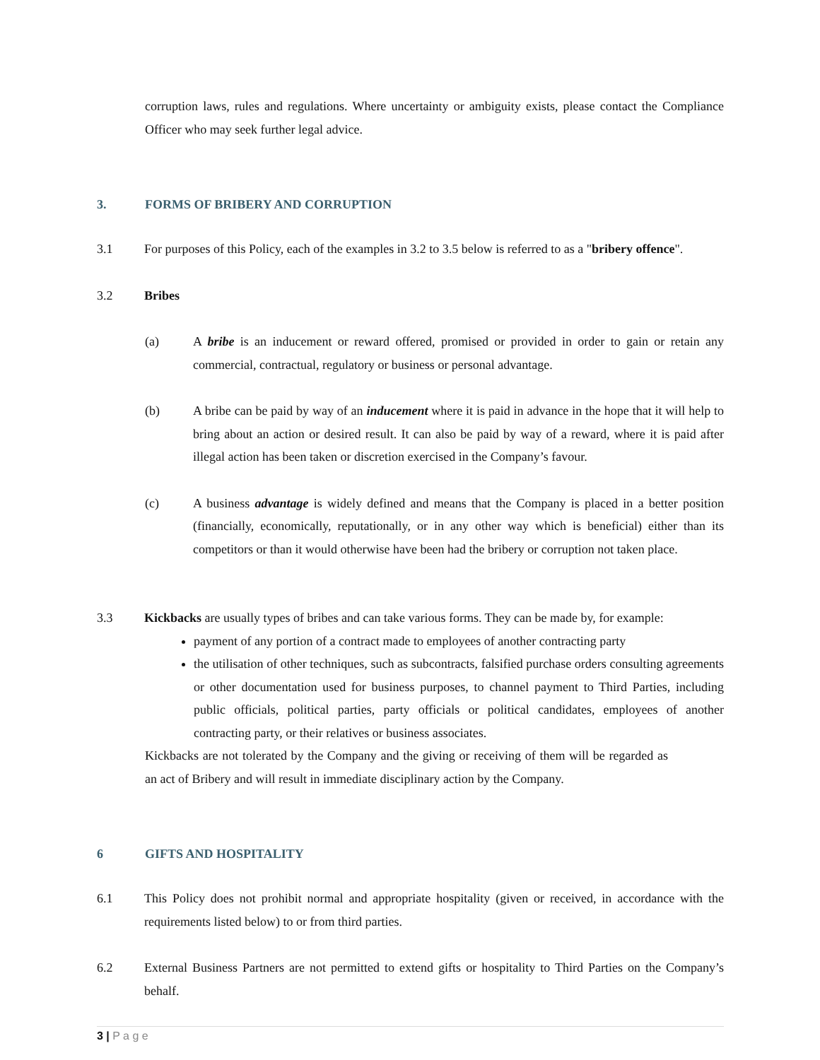corruption laws, rules and regulations. Where uncertainty or ambiguity exists, please contact the Compliance Officer who may seek further legal advice.
3. FORMS OF BRIBERY AND CORRUPTION
3.1 For purposes of this Policy, each of the examples in 3.2 to 3.5 below is referred to as a "bribery offence".
3.2 Bribes
(a) A bribe is an inducement or reward offered, promised or provided in order to gain or retain any commercial, contractual, regulatory or business or personal advantage.
(b) A bribe can be paid by way of an inducement where it is paid in advance in the hope that it will help to bring about an action or desired result. It can also be paid by way of a reward, where it is paid after illegal action has been taken or discretion exercised in the Company’s favour.
(c) A business advantage is widely defined and means that the Company is placed in a better position (financially, economically, reputationally, or in any other way which is beneficial) either than its competitors or than it would otherwise have been had the bribery or corruption not taken place.
3.3 Kickbacks are usually types of bribes and can take various forms. They can be made by, for example:
payment of any portion of a contract made to employees of another contracting party
the utilisation of other techniques, such as subcontracts, falsified purchase orders consulting agreements or other documentation used for business purposes, to channel payment to Third Parties, including public officials, political parties, party officials or political candidates, employees of another contracting party, or their relatives or business associates.
Kickbacks are not tolerated by the Company and the giving or receiving of them will be regarded as an act of Bribery and will result in immediate disciplinary action by the Company.
6 GIFTS AND HOSPITALITY
6.1 This Policy does not prohibit normal and appropriate hospitality (given or received, in accordance with the requirements listed below) to or from third parties.
6.2 External Business Partners are not permitted to extend gifts or hospitality to Third Parties on the Company’s behalf.
3 | P a g e